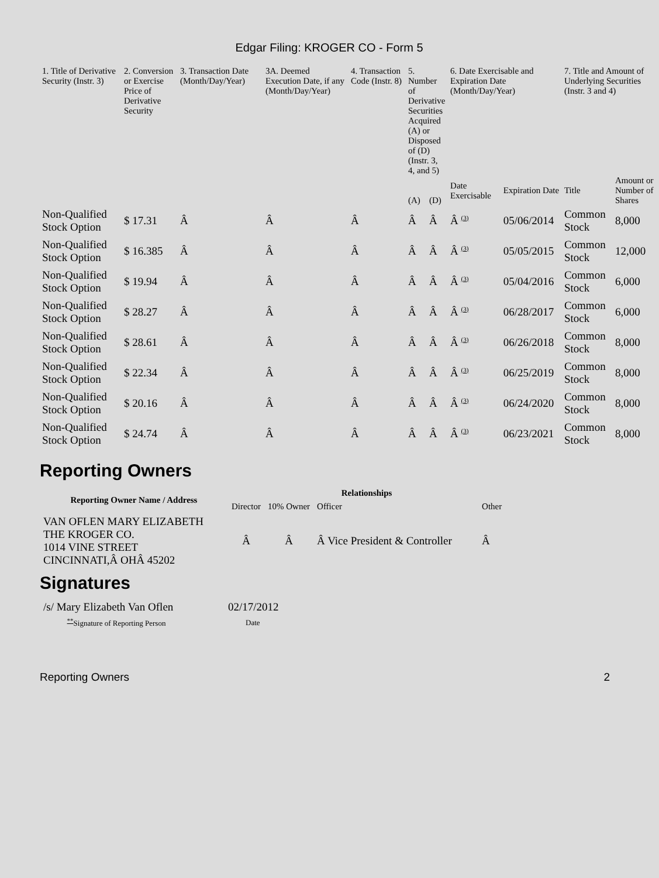Edgar Filing: KROGER CO - Form 5
| 1. Title of Derivative Security (Instr. 3) | 2. Conversion or Exercise Price of Derivative Security | 3. Transaction Date (Month/Day/Year) | 3A. Deemed Execution Date, if any (Month/Day/Year) | 4. Transaction Code (Instr. 8) | 5. Number of Derivative Securities Acquired (A) or Disposed of (D) (Instr. 3, 4, and 5) | | 6. Date Exercisable and Expiration Date (Month/Day/Year) | | 7. Title and Amount of Underlying Securities (Instr. 3 and 4) | |
| --- | --- | --- | --- | --- | --- | --- | --- | --- | --- | --- |
| | | | | | (A) | (D) | Date Exercisable | Expiration Date | Title | Amount or Number of Shares |
| Non-Qualified Stock Option | $ 17.31 | Â | Â | Â | Â | Â | Â <sup>(3)</sup> | 05/06/2014 | Common Stock | 8,000 |
| Non-Qualified Stock Option | $ 16.385 | Â | Â | Â | Â | Â | Â <sup>(3)</sup> | 05/05/2015 | Common Stock | 12,000 |
| Non-Qualified Stock Option | $ 19.94 | Â | Â | Â | Â | Â | Â <sup>(3)</sup> | 05/04/2016 | Common Stock | 6,000 |
| Non-Qualified Stock Option | $ 28.27 | Â | Â | Â | Â | Â | Â <sup>(3)</sup> | 06/28/2017 | Common Stock | 6,000 |
| Non-Qualified Stock Option | $ 28.61 | Â | Â | Â | Â | Â | Â <sup>(3)</sup> | 06/26/2018 | Common Stock | 8,000 |
| Non-Qualified Stock Option | $ 22.34 | Â | Â | Â | Â | Â | Â <sup>(3)</sup> | 06/25/2019 | Common Stock | 8,000 |
| Non-Qualified Stock Option | $ 20.16 | Â | Â | Â | Â | Â | Â <sup>(3)</sup> | 06/24/2020 | Common Stock | 8,000 |
| Non-Qualified Stock Option | $ 24.74 | Â | Â | Â | Â | Â | Â <sup>(3)</sup> | 06/23/2021 | Common Stock | 8,000 |
Reporting Owners
| Reporting Owner Name / Address | Relationships | | | |
| --- | --- | --- | --- | --- |
| | Director | 10% Owner | Officer | Other |
| VAN OFLEN MARY ELIZABETH THE KROGER CO. 1014 VINE STREET CINCINNATI,Â OHÂ 45202 | Â | Â | Â Vice President & Controller | Â |
Signatures
| /s/ Mary Elizabeth Van Oflen | 02/17/2012 |
| <sup>**</sup> Signature of Reporting Person | Date |
Reporting Owners 2